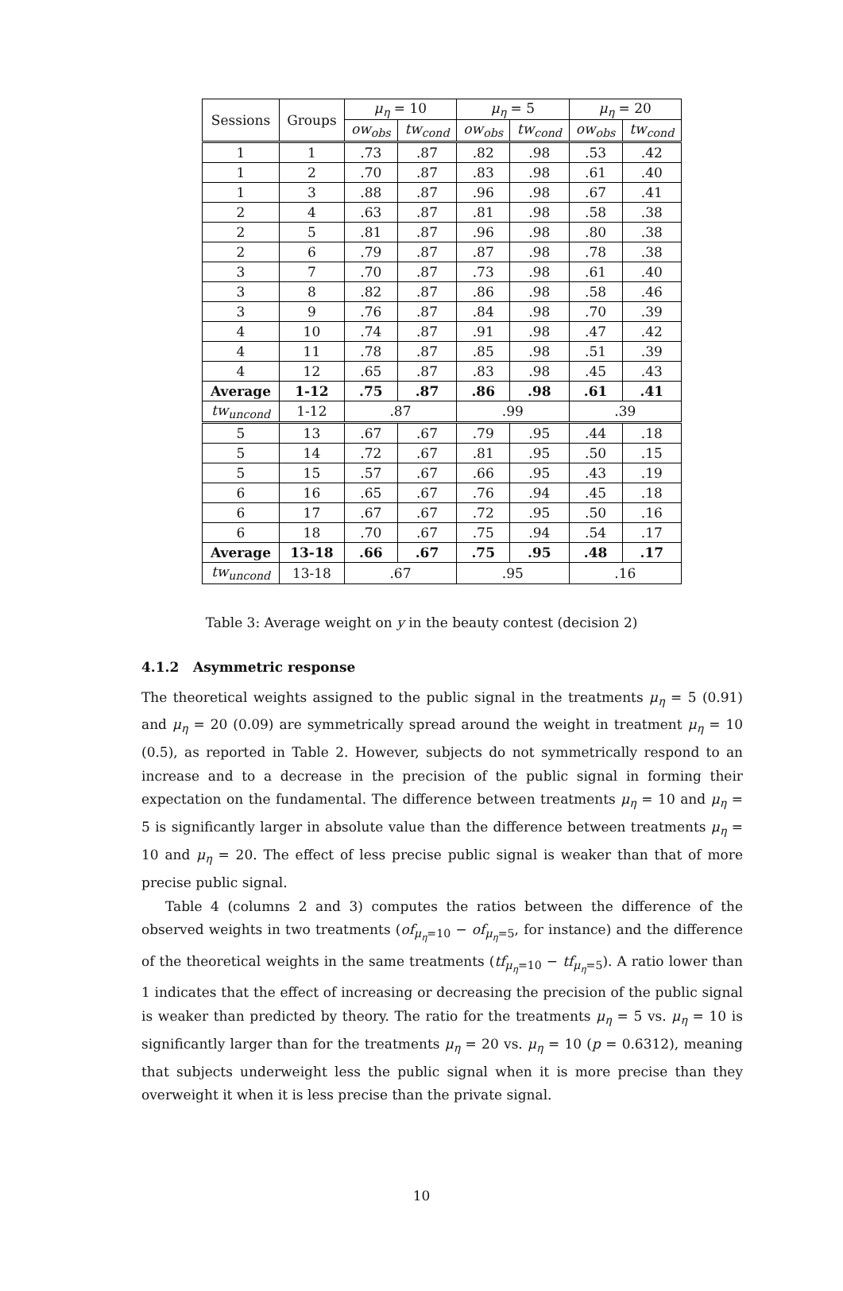| Sessions | Groups | μ<sub>η</sub> = 10 | | μ<sub>η</sub> = 5 | | μ<sub>η</sub> = 20 | |
| --- | --- | --- | --- | --- | --- | --- | --- |
| | | ow<sub>obs</sub> | tw<sub>cond</sub> | ow<sub>obs</sub> | tw<sub>cond</sub> | ow<sub>obs</sub> | tw<sub>cond</sub> |
| 1 | 1 | .73 | .87 | .82 | .98 | .53 | .42 |
| 1 | 2 | .70 | .87 | .83 | .98 | .61 | .40 |
| 1 | 3 | .88 | .87 | .96 | .98 | .67 | .41 |
| 2 | 4 | .63 | .87 | .81 | .98 | .58 | .38 |
| 2 | 5 | .81 | .87 | .96 | .98 | .80 | .38 |
| 2 | 6 | .79 | .87 | .87 | .98 | .78 | .38 |
| 3 | 7 | .70 | .87 | .73 | .98 | .61 | .40 |
| 3 | 8 | .82 | .87 | .86 | .98 | .58 | .46 |
| 3 | 9 | .76 | .87 | .84 | .98 | .70 | .39 |
| 4 | 10 | .74 | .87 | .91 | .98 | .47 | .42 |
| 4 | 11 | .78 | .87 | .85 | .98 | .51 | .39 |
| 4 | 12 | .65 | .87 | .83 | .98 | .45 | .43 |
| Average | 1-12 | .75 | .87 | .86 | .98 | .61 | .41 |
| tw<sub>uncond</sub> | 1-12 | .87 | | .99 | | .39 | |
| 5 | 13 | .67 | .67 | .79 | .95 | .44 | .18 |
| 5 | 14 | .72 | .67 | .81 | .95 | .50 | .15 |
| 5 | 15 | .57 | .67 | .66 | .95 | .43 | .19 |
| 6 | 16 | .65 | .67 | .76 | .94 | .45 | .18 |
| 6 | 17 | .67 | .67 | .72 | .95 | .50 | .16 |
| 6 | 18 | .70 | .67 | .75 | .94 | .54 | .17 |
| Average | 13-18 | .66 | .67 | .75 | .95 | .48 | .17 |
| tw<sub>uncond</sub> | 13-18 | .67 | | .95 | | .16 | |
Table 3: Average weight on y in the beauty contest (decision 2)
4.1.2 Asymmetric response
The theoretical weights assigned to the public signal in the treatments μ<sub>η</sub> = 5 (0.91) and μ<sub>η</sub> = 20 (0.09) are symmetrically spread around the weight in treatment μ<sub>η</sub> = 10 (0.5), as reported in Table 2. However, subjects do not symmetrically respond to an increase and to a decrease in the precision of the public signal in forming their expectation on the fundamental. The difference between treatments μ<sub>η</sub> = 10 and μ<sub>η</sub> = 5 is significantly larger in absolute value than the difference between treatments μ<sub>η</sub> = 10 and μ<sub>η</sub> = 20. The effect of less precise public signal is weaker than that of more precise public signal.
Table 4 (columns 2 and 3) computes the ratios between the difference of the observed weights in two treatments (of<sub>μ<sub>η</sub>=10</sub> − of<sub>μ<sub>η</sub>=5</sub>, for instance) and the difference of the theoretical weights in the same treatments (tf<sub>μ<sub>η</sub>=10</sub> − tf<sub>μ<sub>η</sub>=5</sub>). A ratio lower than 1 indicates that the effect of increasing or decreasing the precision of the public signal is weaker than predicted by theory. The ratio for the treatments μ<sub>η</sub> = 5 vs. μ<sub>η</sub> = 10 is significantly larger than for the treatments μ<sub>η</sub> = 20 vs. μ<sub>η</sub> = 10 (p = 0.6312), meaning that subjects underweight less the public signal when it is more precise than they overweight it when it is less precise than the private signal.
10